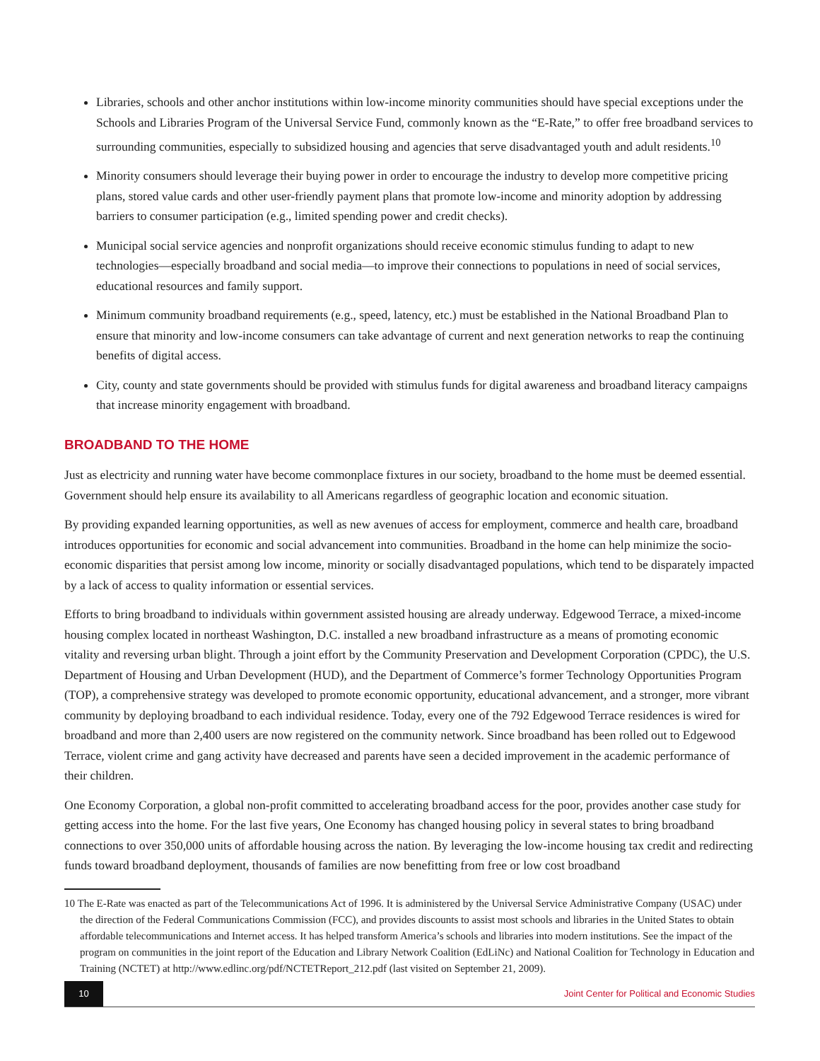Libraries, schools and other anchor institutions within low-income minority communities should have special exceptions under the Schools and Libraries Program of the Universal Service Fund, commonly known as the “E-Rate,” to offer free broadband services to surrounding communities, especially to subsidized housing and agencies that serve disadvantaged youth and adult residents.<sup>10</sup>
Minority consumers should leverage their buying power in order to encourage the industry to develop more competitive pricing plans, stored value cards and other user-friendly payment plans that promote low-income and minority adoption by addressing barriers to consumer participation (e.g., limited spending power and credit checks).
Municipal social service agencies and nonprofit organizations should receive economic stimulus funding to adapt to new technologies—especially broadband and social media—to improve their connections to populations in need of social services, educational resources and family support.
Minimum community broadband requirements (e.g., speed, latency, etc.) must be established in the National Broadband Plan to ensure that minority and low-income consumers can take advantage of current and next generation networks to reap the continuing benefits of digital access.
City, county and state governments should be provided with stimulus funds for digital awareness and broadband literacy campaigns that increase minority engagement with broadband.
BROADBAND TO THE HOME
Just as electricity and running water have become commonplace fixtures in our society, broadband to the home must be deemed essential. Government should help ensure its availability to all Americans regardless of geographic location and economic situation.
By providing expanded learning opportunities, as well as new avenues of access for employment, commerce and health care, broadband introduces opportunities for economic and social advancement into communities. Broadband in the home can help minimize the socio-economic disparities that persist among low income, minority or socially disadvantaged populations, which tend to be disparately impacted by a lack of access to quality information or essential services.
Efforts to bring broadband to individuals within government assisted housing are already underway. Edgewood Terrace, a mixed-income housing complex located in northeast Washington, D.C. installed a new broadband infrastructure as a means of promoting economic vitality and reversing urban blight. Through a joint effort by the Community Preservation and Development Corporation (CPDC), the U.S. Department of Housing and Urban Development (HUD), and the Department of Commerce’s former Technology Opportunities Program (TOP), a comprehensive strategy was developed to promote economic opportunity, educational advancement, and a stronger, more vibrant community by deploying broadband to each individual residence. Today, every one of the 792 Edgewood Terrace residences is wired for broadband and more than 2,400 users are now registered on the community network. Since broadband has been rolled out to Edgewood Terrace, violent crime and gang activity have decreased and parents have seen a decided improvement in the academic performance of their children.
One Economy Corporation, a global non-profit committed to accelerating broadband access for the poor, provides another case study for getting access into the home. For the last five years, One Economy has changed housing policy in several states to bring broadband connections to over 350,000 units of affordable housing across the nation. By leveraging the low-income housing tax credit and redirecting funds toward broadband deployment, thousands of families are now benefitting from free or low cost broadband
10 The E-Rate was enacted as part of the Telecommunications Act of 1996. It is administered by the Universal Service Administrative Company (USAC) under the direction of the Federal Communications Commission (FCC), and provides discounts to assist most schools and libraries in the United States to obtain affordable telecommunications and Internet access. It has helped transform America’s schools and libraries into modern institutions. See the impact of the program on communities in the joint report of the Education and Library Network Coalition (EdLiNc) and National Coalition for Technology in Education and Training (NCTET) at http://www.edlinc.org/pdf/NCTETReport_212.pdf (last visited on September 21, 2009).
10
Joint Center for Political and Economic Studies